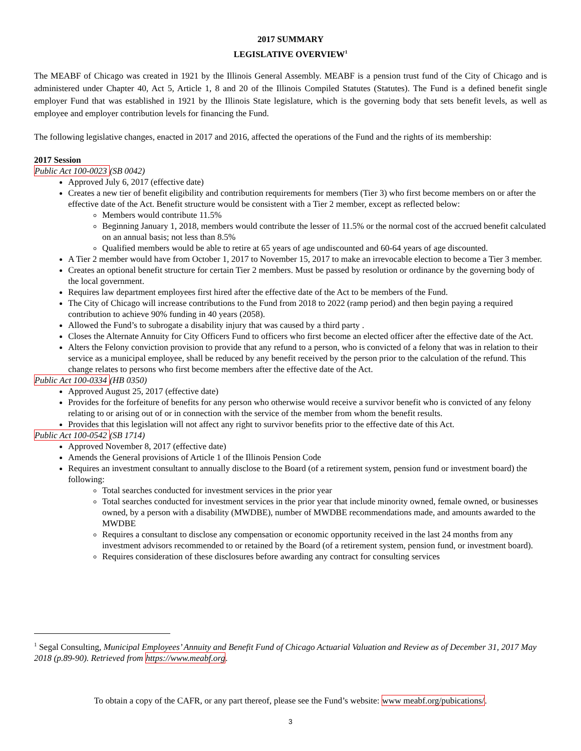2017 SUMMARY
LEGISLATIVE OVERVIEW<sup>1</sup>
The MEABF of Chicago was created in 1921 by the Illinois General Assembly. MEABF is a pension trust fund of the City of Chicago and is administered under Chapter 40, Act 5, Article 1, 8 and 20 of the Illinois Compiled Statutes (Statutes). The Fund is a defined benefit single employer Fund that was established in 1921 by the Illinois State legislature, which is the governing body that sets benefit levels, as well as employee and employer contribution levels for financing the Fund.
The following legislative changes, enacted in 2017 and 2016, affected the operations of the Fund and the rights of its membership:
2017 Session
Public Act 100-0023 (SB 0042)
Approved July 6, 2017 (effective date)
Creates a new tier of benefit eligibility and contribution requirements for members (Tier 3) who first become members on or after the effective date of the Act. Benefit structure would be consistent with a Tier 2 member, except as reflected below:
Members would contribute 11.5%
Beginning January 1, 2018, members would contribute the lesser of 11.5% or the normal cost of the accrued benefit calculated on an annual basis; not less than 8.5%
Qualified members would be able to retire at 65 years of age undiscounted and 60-64 years of age discounted.
A Tier 2 member would have from October 1, 2017 to November 15, 2017 to make an irrevocable election to become a Tier 3 member.
Creates an optional benefit structure for certain Tier 2 members. Must be passed by resolution or ordinance by the governing body of the local government.
Requires law department employees first hired after the effective date of the Act to be members of the Fund.
The City of Chicago will increase contributions to the Fund from 2018 to 2022 (ramp period) and then begin paying a required contribution to achieve 90% funding in 40 years (2058).
Allowed the Fund’s to subrogate a disability injury that was caused by a third party .
Closes the Alternate Annuity for City Officers Fund to officers who first become an elected officer after the effective date of the Act.
Alters the Felony conviction provision to provide that any refund to a person, who is convicted of a felony that was in relation to their service as a municipal employee, shall be reduced by any benefit received by the person prior to the calculation of the refund. This change relates to persons who first become members after the effective date of the Act.
Public Act 100-0334 (HB 0350)
Approved August 25, 2017 (effective date)
Provides for the forfeiture of benefits for any person who otherwise would receive a survivor benefit who is convicted of any felony relating to or arising out of or in connection with the service of the member from whom the benefit results.
Provides that this legislation will not affect any right to survivor benefits prior to the effective date of this Act.
Public Act 100-0542 (SB 1714)
Approved November 8, 2017 (effective date)
Amends the General provisions of Article 1 of the Illinois Pension Code
Requires an investment consultant to annually disclose to the Board (of a retirement system, pension fund or investment board) the following:
Total searches conducted for investment services in the prior year
Total searches conducted for investment services in the prior year that include minority owned, female owned, or businesses owned, by a person with a disability (MWDBE), number of MWDBE recommendations made, and amounts awarded to the MWDBE
Requires a consultant to disclose any compensation or economic opportunity received in the last 24 months from any investment advisors recommended to or retained by the Board (of a retirement system, pension fund, or investment board).
Requires consideration of these disclosures before awarding any contract for consulting services
<sup>1</sup> Segal Consulting, Municipal Employees’ Annuity and Benefit Fund of Chicago Actuarial Valuation and Review as of December 31, 2017 May 2018 (p.89-90). Retrieved from https://www.meabf.org.
To obtain a copy of the CAFR, or any part thereof, please see the Fund’s website: www meabf.org/pubications/.
3